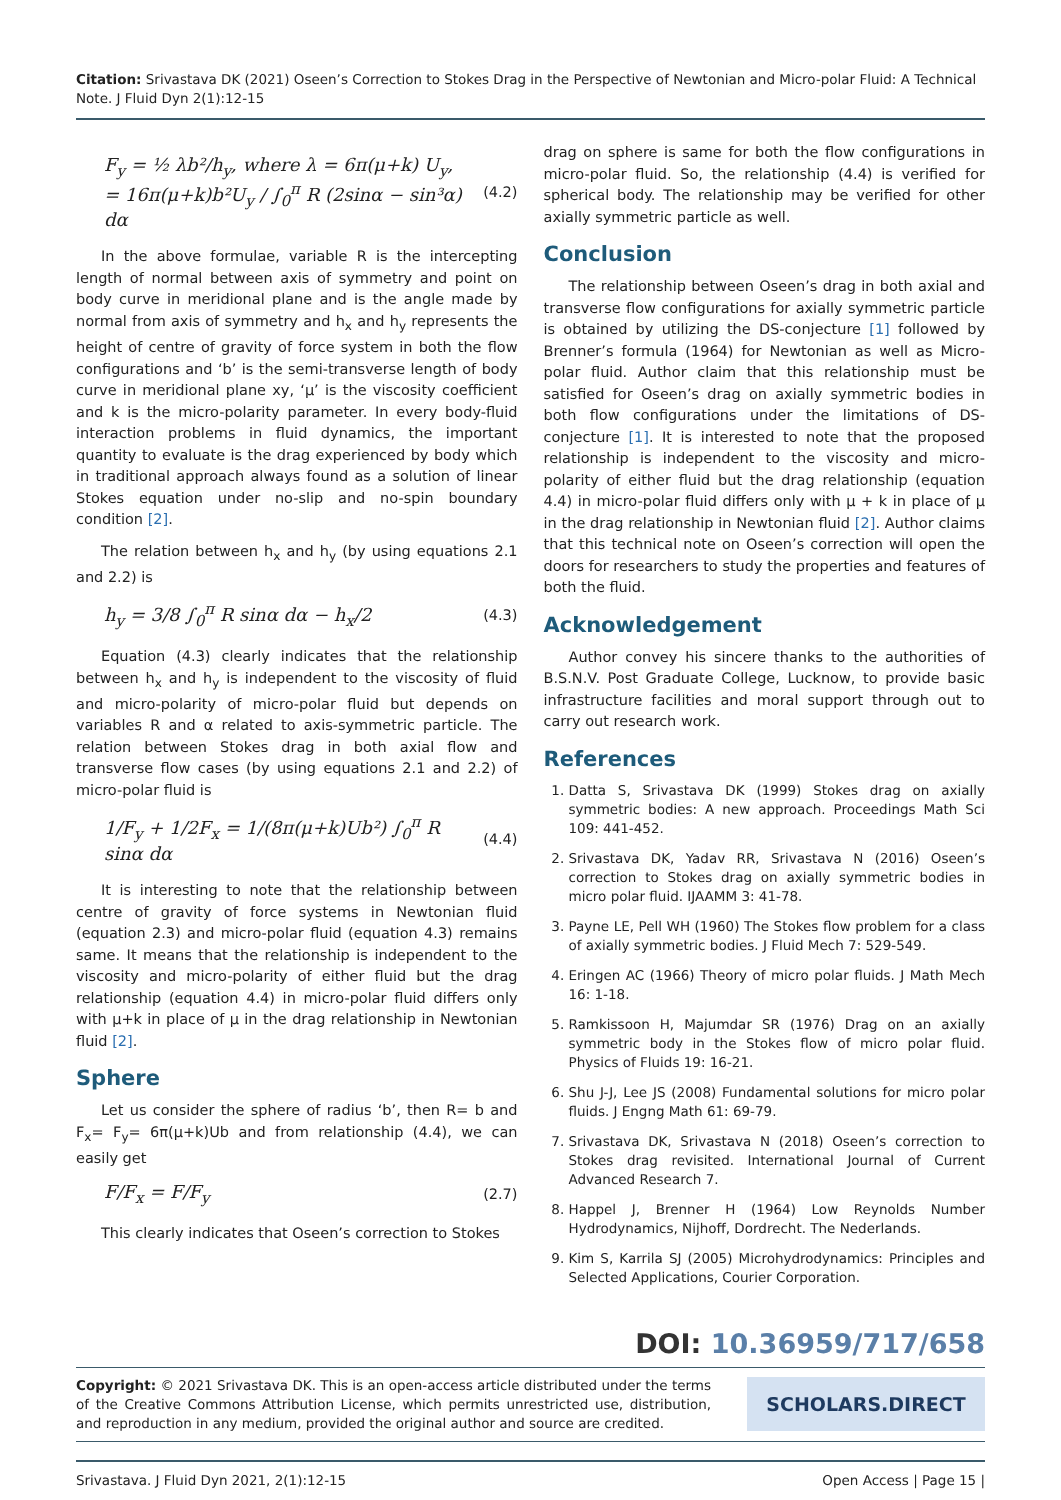Citation: Srivastava DK (2021) Oseen’s Correction to Stokes Drag in the Perspective of Newtonian and Micro-polar Fluid: A Technical Note. J Fluid Dyn 2(1):12-15
F<sub>y</sub> = ½ λb²/h<sub>y</sub>, where λ = 6π(μ+k) U<sub>y</sub>,
= 16π(μ+k)b²U<sub>y</sub> / ∫<sub>0</sub><sup>π</sup> R (2sinα − sin³α) dα
(4.2)
In the above formulae, variable R is the intercepting length of normal between axis of symmetry and point on body curve in meridional plane and is the angle made by normal from axis of symmetry and h<sub>x</sub> and h<sub>y</sub> represents the height of centre of gravity of force system in both the flow configurations and ‘b’ is the semi-transverse length of body curve in meridional plane xy, ‘μ’ is the viscosity coefficient and k is the micro-polarity parameter. In every body-fluid interaction problems in fluid dynamics, the important quantity to evaluate is the drag experienced by body which in traditional approach always found as a solution of linear Stokes equation under no-slip and no-spin boundary condition [2].
The relation between h<sub>x</sub> and h<sub>y</sub> (by using equations 2.1 and 2.2) is
h<sub>y</sub> = 3/8 ∫<sub>0</sub><sup>π</sup> R sinα dα − h<sub>x</sub>/2
(4.3)
Equation (4.3) clearly indicates that the relationship between h<sub>x</sub> and h<sub>y</sub> is independent to the viscosity of fluid and micro-polarity of micro-polar fluid but depends on variables R and α related to axis-symmetric particle. The relation between Stokes drag in both axial flow and transverse flow cases (by using equations 2.1 and 2.2) of micro-polar fluid is
1/F<sub>y</sub> + 1/2F<sub>x</sub> = 1/(8π(μ+k)Ub²) ∫<sub>0</sub><sup>π</sup> R sinα dα
(4.4)
It is interesting to note that the relationship between centre of gravity of force systems in Newtonian fluid (equation 2.3) and micro-polar fluid (equation 4.3) remains same. It means that the relationship is independent to the viscosity and micro-polarity of either fluid but the drag relationship (equation 4.4) in micro-polar fluid differs only with μ+k in place of μ in the drag relationship in Newtonian fluid [2].
Sphere
Let us consider the sphere of radius ‘b’, then R= b and F<sub>x</sub>= F<sub>y</sub>= 6π(μ+k)Ub and from relationship (4.4), we can easily get
F/F<sub>x</sub> = F/F<sub>y</sub>
(2.7)
This clearly indicates that Oseen’s correction to Stokes
drag on sphere is same for both the flow configurations in micro-polar fluid. So, the relationship (4.4) is verified for spherical body. The relationship may be verified for other axially symmetric particle as well.
Conclusion
The relationship between Oseen’s drag in both axial and transverse flow configurations for axially symmetric particle is obtained by utilizing the DS-conjecture [1] followed by Brenner’s formula (1964) for Newtonian as well as Micro-polar fluid. Author claim that this relationship must be satisfied for Oseen’s drag on axially symmetric bodies in both flow configurations under the limitations of DS-conjecture [1]. It is interested to note that the proposed relationship is independent to the viscosity and micro-polarity of either fluid but the drag relationship (equation 4.4) in micro-polar fluid differs only with μ + k in place of μ in the drag relationship in Newtonian fluid [2]. Author claims that this technical note on Oseen’s correction will open the doors for researchers to study the properties and features of both the fluid.
Acknowledgement
Author convey his sincere thanks to the authorities of B.S.N.V. Post Graduate College, Lucknow, to provide basic infrastructure facilities and moral support through out to carry out research work.
References
1. Datta S, Srivastava DK (1999) Stokes drag on axially symmetric bodies: A new approach. Proceedings Math Sci 109: 441-452.
2. Srivastava DK, Yadav RR, Srivastava N (2016) Oseen’s correction to Stokes drag on axially symmetric bodies in micro polar fluid. IJAAMM 3: 41-78.
3. Payne LE, Pell WH (1960) The Stokes flow problem for a class of axially symmetric bodies. J Fluid Mech 7: 529-549.
4. Eringen AC (1966) Theory of micro polar fluids. J Math Mech 16: 1-18.
5. Ramkissoon H, Majumdar SR (1976) Drag on an axially symmetric body in the Stokes flow of micro polar fluid. Physics of Fluids 19: 16-21.
6. Shu J-J, Lee JS (2008) Fundamental solutions for micro polar fluids. J Engng Math 61: 69-79.
7. Srivastava DK, Srivastava N (2018) Oseen’s correction to Stokes drag revisited. International Journal of Current Advanced Research 7.
8. Happel J, Brenner H (1964) Low Reynolds Number Hydrodynamics, Nijhoff, Dordrecht. The Nederlands.
9. Kim S, Karrila SJ (2005) Microhydrodynamics: Principles and Selected Applications, Courier Corporation.
DOI: 10.36959/717/658
Copyright: © 2021 Srivastava DK. This is an open-access article distributed under the terms of the Creative Commons Attribution License, which permits unrestricted use, distribution, and reproduction in any medium, provided the original author and source are credited.
SCHOLARS.DIRECT
Srivastava. J Fluid Dyn 2021, 2(1):12-15 Open Access | Page 15 |